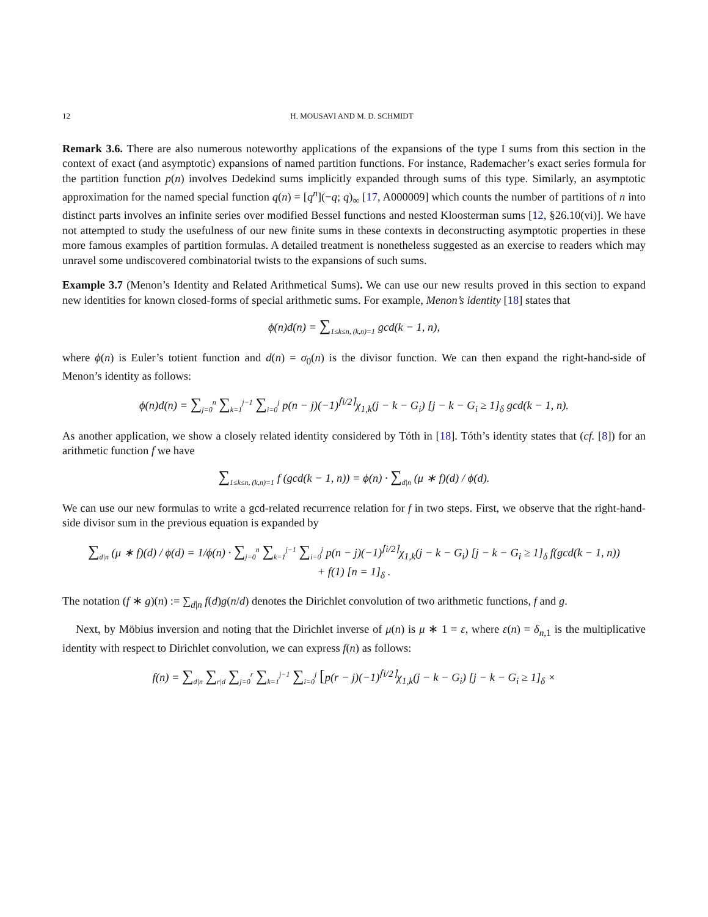12 H. MOUSAVI AND M. D. SCHMIDT
Remark 3.6. There are also numerous noteworthy applications of the expansions of the type I sums from this section in the context of exact (and asymptotic) expansions of named partition functions. For instance, Rademacher’s exact series formula for the partition function p(n) involves Dedekind sums implicitly expanded through sums of this type. Similarly, an asymptotic approximation for the named special function q(n) = [q<sup>n</sup>](−q; q)<sub>∞</sub> [17, A000009] which counts the number of partitions of n into distinct parts involves an infinite series over modified Bessel functions and nested Kloosterman sums [12, §26.10(vi)]. We have not attempted to study the usefulness of our new finite sums in these contexts in deconstructing asymptotic properties in these more famous examples of partition formulas. A detailed treatment is nonetheless suggested as an exercise to readers which may unravel some undiscovered combinatorial twists to the expansions of such sums.
Example 3.7 (Menon’s Identity and Related Arithmetical Sums). We can use our new results proved in this section to expand new identities for known closed-forms of special arithmetic sums. For example, Menon’s identity [18] states that
ϕ(n)d(n) = ∑<sub>1≤k≤n, (k,n)=1</sub> gcd(k − 1, n),
where ϕ(n) is Euler’s totient function and d(n) = σ<sub>0</sub>(n) is the divisor function. We can then expand the right-hand-side of Menon’s identity as follows:
ϕ(n)d(n) = ∑<sub>j=0</sub><sup>n</sup> ∑<sub>k=1</sub><sup>j−1</sup> ∑<sub>i=0</sub><sup>j</sup> p(n − j)(−1)<sup>⌈i/2⌉</sup>χ<sub>1,k</sub>(j − k − G<sub>i</sub>) [j − k − G<sub>i</sub> ≥ 1]<sub>δ</sub> gcd(k − 1, n).
As another application, we show a closely related identity considered by Tóth in [18]. Tóth’s identity states that (cf. [8]) for an arithmetic function f we have
∑<sub>1≤k≤n, (k,n)=1</sub> f (gcd(k − 1, n)) = ϕ(n) · ∑<sub>d|n</sub> (μ ∗ f)(d) / ϕ(d).
We can use our new formulas to write a gcd-related recurrence relation for f in two steps. First, we observe that the right-hand-side divisor sum in the previous equation is expanded by
∑<sub>d|n</sub> (μ ∗ f)(d) / ϕ(d) = 1/ϕ(n) · ∑<sub>j=0</sub><sup>n</sup> ∑<sub>k=1</sub><sup>j−1</sup> ∑<sub>i=0</sub><sup>j</sup> p(n − j)(−1)<sup>⌈i/2⌉</sup>χ<sub>1,k</sub>(j − k − G<sub>i</sub>) [j − k − G<sub>i</sub> ≥ 1]<sub>δ</sub> f(gcd(k − 1, n))
+ f(1) [n = 1]<sub>δ</sub> .
The notation (f ∗ g)(n) := ∑<sub>d|n</sub> f(d)g(n/d) denotes the Dirichlet convolution of two arithmetic functions, f and g.
Next, by Möbius inversion and noting that the Dirichlet inverse of μ(n) is μ ∗ 1 = ε, where ε(n) = δ<sub>n,1</sub> is the multiplicative identity with respect to Dirichlet convolution, we can express f(n) as follows:
f(n) = ∑<sub>d|n</sub> ∑<sub>r|d</sub> ∑<sub>j=0</sub><sup>r</sup> ∑<sub>k=1</sub><sup>j−1</sup> ∑<sub>i=0</sub><sup>j</sup> [p(r − j)(−1)<sup>⌈i/2⌉</sup>χ<sub>1,k</sub>(j − k − G<sub>i</sub>) [j − k − G<sub>i</sub> ≥ 1]<sub>δ</sub> ×